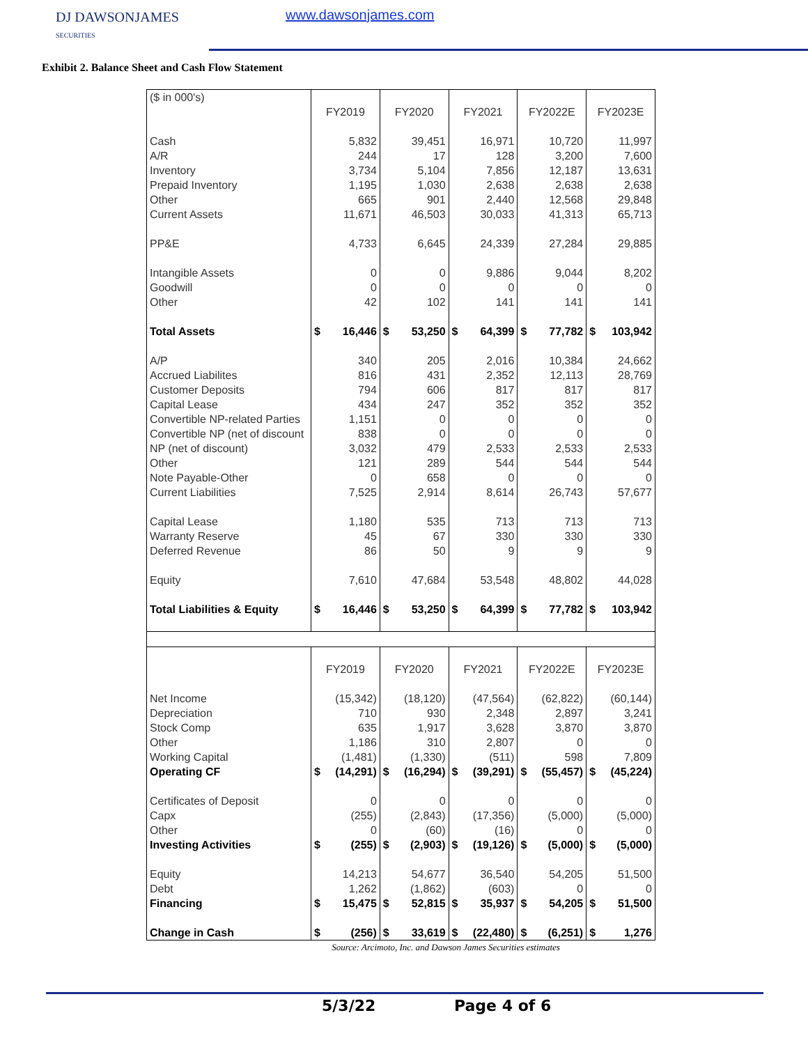DJ DAWSONJAMES
SECURITIES
www.dawsonjames.com
Exhibit 2. Balance Sheet and Cash Flow Statement
| ($ in 000's) | | | | | | | | | | |
| | FY2019 | | FY2020 | | FY2021 | | FY2022E | | FY2023E | |
| Cash | 5,832 | | 39,451 | | 16,971 | | 10,720 | | 11,997 | |
| A/R | 244 | | 17 | | 128 | | 3,200 | | 7,600 | |
| Inventory | 3,734 | | 5,104 | | 7,856 | | 12,187 | | 13,631 | |
| Prepaid Inventory | 1,195 | | 1,030 | | 2,638 | | 2,638 | | 2,638 | |
| Other | 665 | | 901 | | 2,440 | | 12,568 | | 29,848 | |
| Current Assets | 11,671 | | 46,503 | | 30,033 | | 41,313 | | 65,713 | |
| PP&E | 4,733 | | 6,645 | | 24,339 | | 27,284 | | 29,885 | |
| Intangible Assets | 0 | | 0 | | 9,886 | | 9,044 | | 8,202 | |
| Goodwill | 0 | | 0 | | 0 | | 0 | | 0 | |
| Other | 42 | | 102 | | 141 | | 141 | | 141 | |
| Total Assets | $ | 16,446 | $ | 53,250 | $ | 64,399 | $ | 77,782 | $ | 103,942 |
| A/P | 340 | | 205 | | 2,016 | | 10,384 | | 24,662 | |
| Accrued Liabilites | 816 | | 431 | | 2,352 | | 12,113 | | 28,769 | |
| Customer Deposits | 794 | | 606 | | 817 | | 817 | | 817 | |
| Capital Lease | 434 | | 247 | | 352 | | 352 | | 352 | |
| Convertible NP-related Parties | 1,151 | | 0 | | 0 | | 0 | | 0 | |
| Convertible NP (net of discount | 838 | | 0 | | 0 | | 0 | | 0 | |
| NP (net of discount) | 3,032 | | 479 | | 2,533 | | 2,533 | | 2,533 | |
| Other | 121 | | 289 | | 544 | | 544 | | 544 | |
| Note Payable-Other | 0 | | 658 | | 0 | | 0 | | 0 | |
| Current Liabilities | 7,525 | | 2,914 | | 8,614 | | 26,743 | | 57,677 | |
| Capital Lease | 1,180 | | 535 | | 713 | | 713 | | 713 | |
| Warranty Reserve | 45 | | 67 | | 330 | | 330 | | 330 | |
| Deferred Revenue | 86 | | 50 | | 9 | | 9 | | 9 | |
| Equity | 7,610 | | 47,684 | | 53,548 | | 48,802 | | 44,028 | |
| Total Liabilities & Equity | $ | 16,446 | $ | 53,250 | $ | 64,399 | $ | 77,782 | $ | 103,942 |
| | FY2019 | | FY2020 | | FY2021 | | FY2022E | | FY2023E | |
| Net Income | (15,342) | | (18,120) | | (47,564) | | (62,822) | | (60,144) | |
| Depreciation | 710 | | 930 | | 2,348 | | 2,897 | | 3,241 | |
| Stock Comp | 635 | | 1,917 | | 3,628 | | 3,870 | | 3,870 | |
| Other | 1,186 | | 310 | | 2,807 | | 0 | | 0 | |
| Working Capital | (1,481) | | (1,330) | | (511) | | 598 | | 7,809 | |
| Operating CF | $ | (14,291) | $ | (16,294) | $ | (39,291) | $ | (55,457) | $ | (45,224) |
| Certificates of Deposit | 0 | | 0 | | 0 | | 0 | | 0 | |
| Capx | (255) | | (2,843) | | (17,356) | | (5,000) | | (5,000) | |
| Other | 0 | | (60) | | (16) | | 0 | | 0 | |
| Investing Activities | $ | (255) | $ | (2,903) | $ | (19,126) | $ | (5,000) | $ | (5,000) |
| Equity | 14,213 | | 54,677 | | 36,540 | | 54,205 | | 51,500 | |
| Debt | 1,262 | | (1,862) | | (603) | | 0 | | 0 | |
| Financing | $ | 15,475 | $ | 52,815 | $ | 35,937 | $ | 54,205 | $ | 51,500 |
| Change in Cash | $ | (256) | $ | 33,619 | $ | (22,480) | $ | (6,251) | $ | 1,276 |
Source: Arcimoto, Inc. and Dawson James Securities estimates
5/3/22 Page 4 of 6